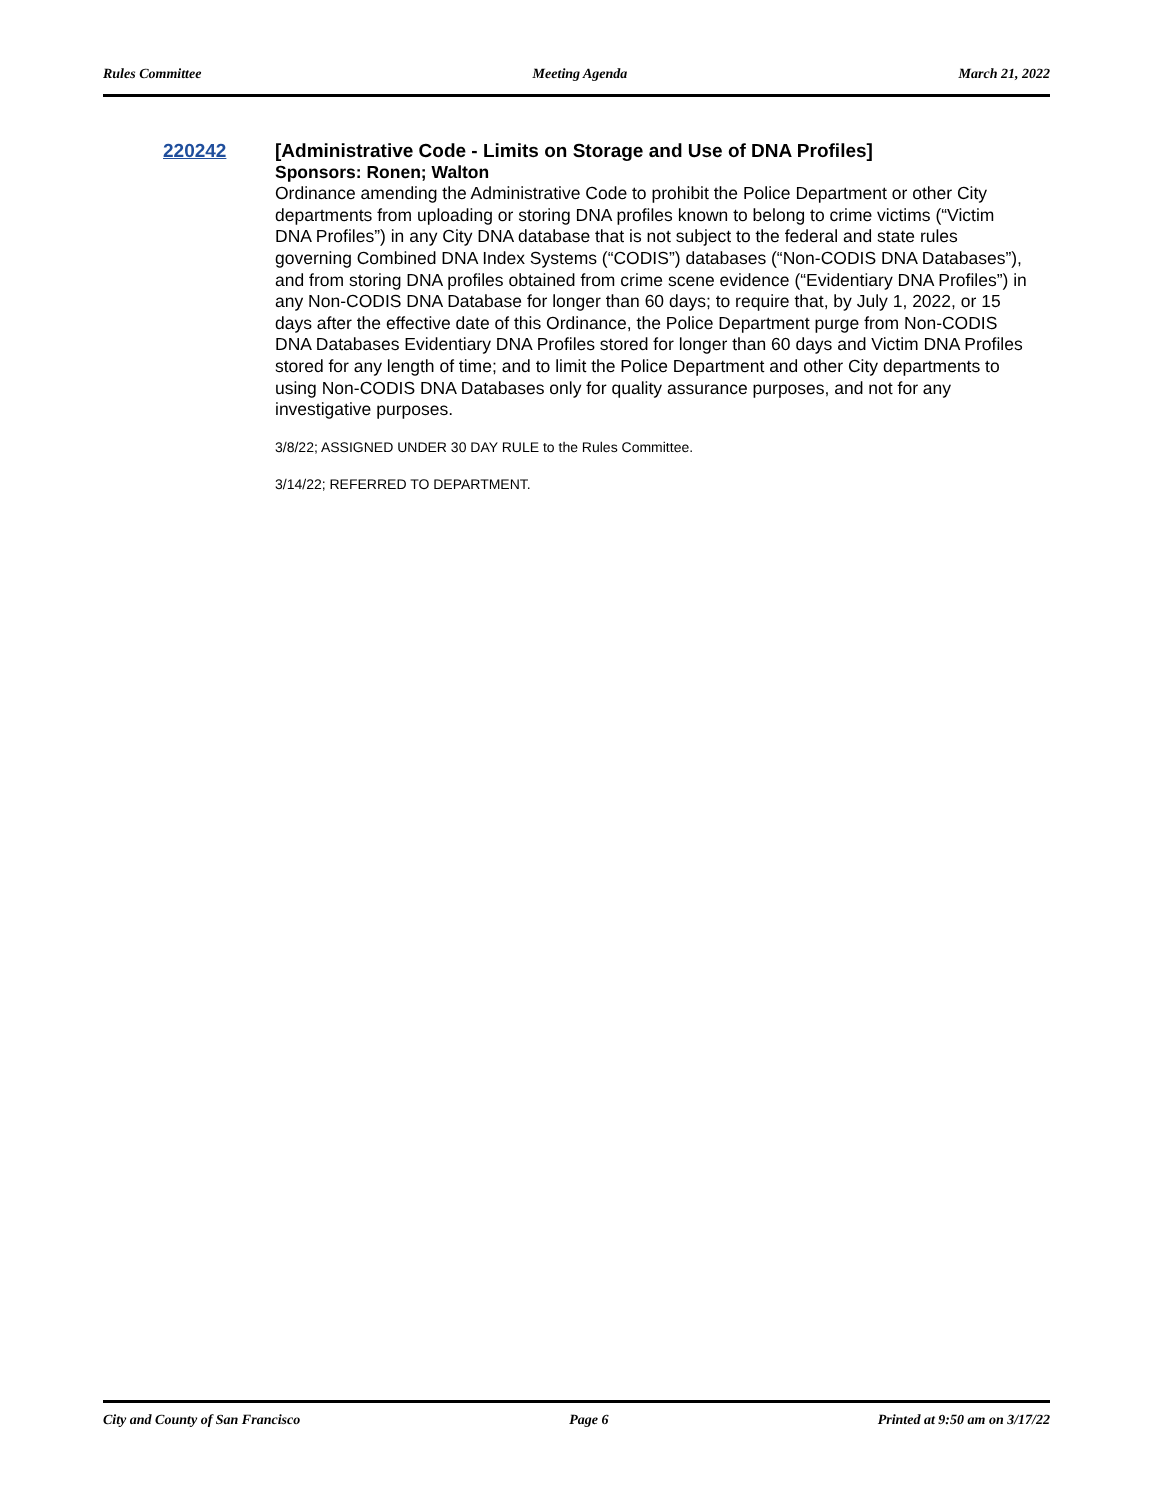Rules Committee Meeting Agenda March 21, 2022
220242
[Administrative Code - Limits on Storage and Use of DNA Profiles]
Sponsors: Ronen; Walton
Ordinance amending the Administrative Code to prohibit the Police Department or other City departments from uploading or storing DNA profiles known to belong to crime victims (“Victim DNA Profiles”) in any City DNA database that is not subject to the federal and state rules governing Combined DNA Index Systems (“CODIS”) databases (“Non-CODIS DNA Databases”), and from storing DNA profiles obtained from crime scene evidence (“Evidentiary DNA Profiles”) in any Non-CODIS DNA Database for longer than 60 days; to require that, by July 1, 2022, or 15 days after the effective date of this Ordinance, the Police Department purge from Non-CODIS DNA Databases Evidentiary DNA Profiles stored for longer than 60 days and Victim DNA Profiles stored for any length of time; and to limit the Police Department and other City departments to using Non-CODIS DNA Databases only for quality assurance purposes, and not for any investigative purposes.
3/8/22; ASSIGNED UNDER 30 DAY RULE to the Rules Committee.
3/14/22; REFERRED TO DEPARTMENT.
City and County of San Francisco Page 6 Printed at 9:50 am on 3/17/22